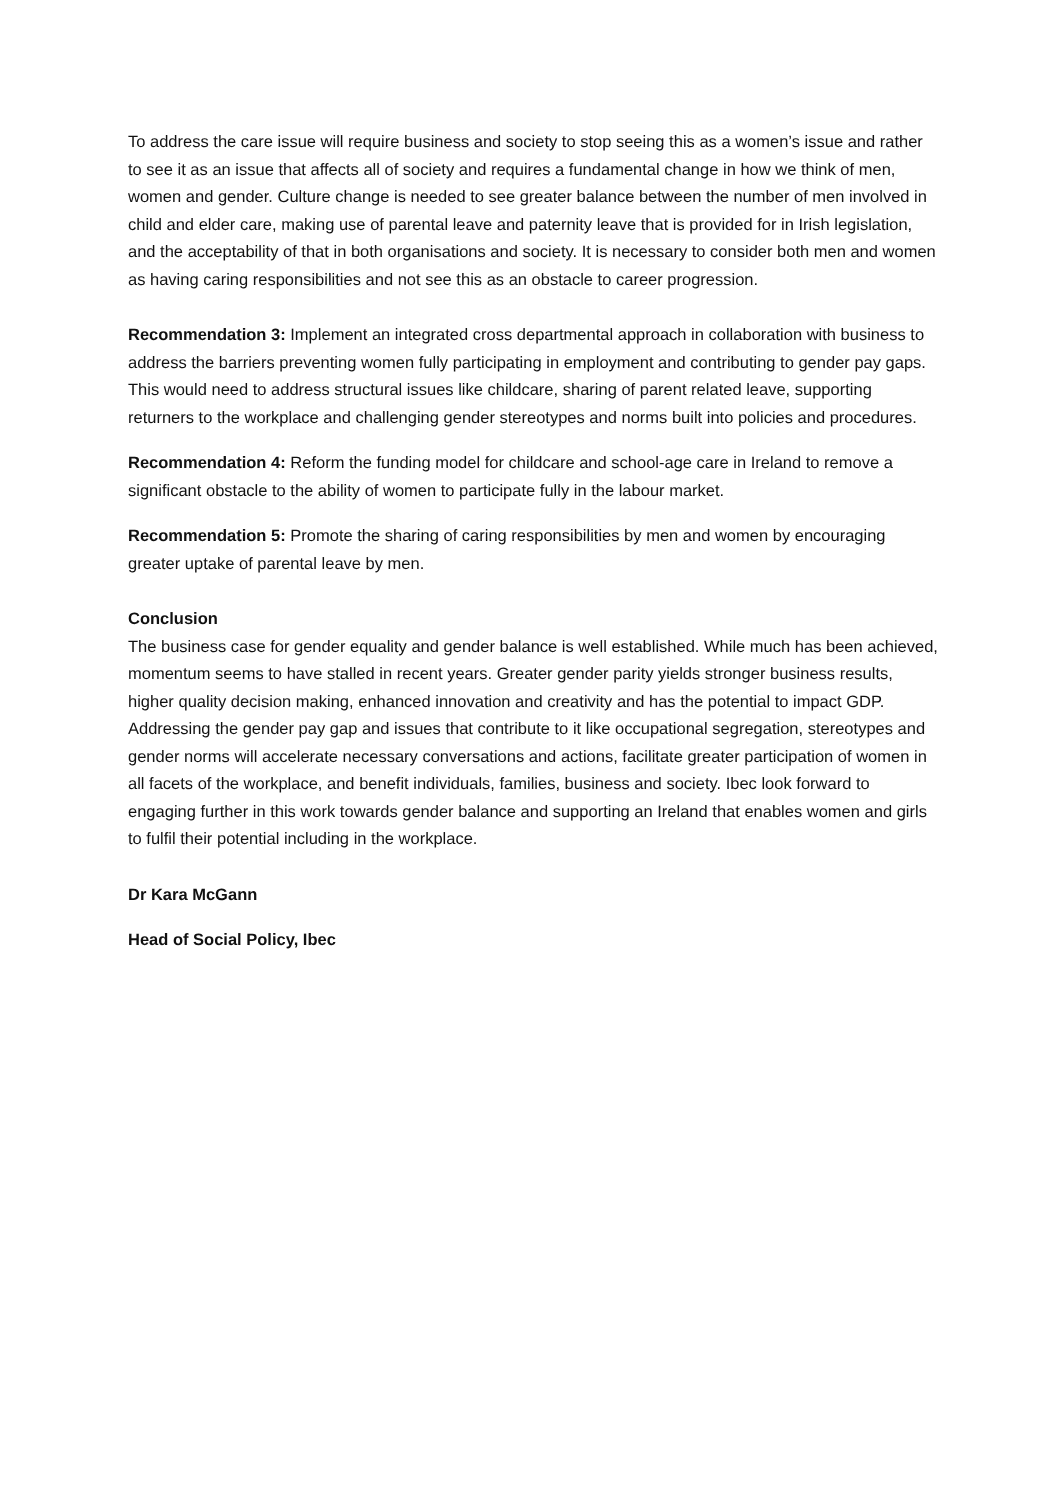To address the care issue will require business and society to stop seeing this as a women’s issue and rather to see it as an issue that affects all of society and requires a fundamental change in how we think of men, women and gender. Culture change is needed to see greater balance between the number of men involved in child and elder care, making use of parental leave and paternity leave that is provided for in Irish legislation, and the acceptability of that in both organisations and society. It is necessary to consider both men and women as having caring responsibilities and not see this as an obstacle to career progression.
Recommendation 3: Implement an integrated cross departmental approach in collaboration with business to address the barriers preventing women fully participating in employment and contributing to gender pay gaps. This would need to address structural issues like childcare, sharing of parent related leave, supporting returners to the workplace and challenging gender stereotypes and norms built into policies and procedures.
Recommendation 4: Reform the funding model for childcare and school-age care in Ireland to remove a significant obstacle to the ability of women to participate fully in the labour market.
Recommendation 5: Promote the sharing of caring responsibilities by men and women by encouraging greater uptake of parental leave by men.
Conclusion
The business case for gender equality and gender balance is well established. While much has been achieved, momentum seems to have stalled in recent years. Greater gender parity yields stronger business results, higher quality decision making, enhanced innovation and creativity and has the potential to impact GDP. Addressing the gender pay gap and issues that contribute to it like occupational segregation, stereotypes and gender norms will accelerate necessary conversations and actions, facilitate greater participation of women in all facets of the workplace, and benefit individuals, families, business and society. Ibec look forward to engaging further in this work towards gender balance and supporting an Ireland that enables women and girls to fulfil their potential including in the workplace.
Dr Kara McGann
Head of Social Policy, Ibec